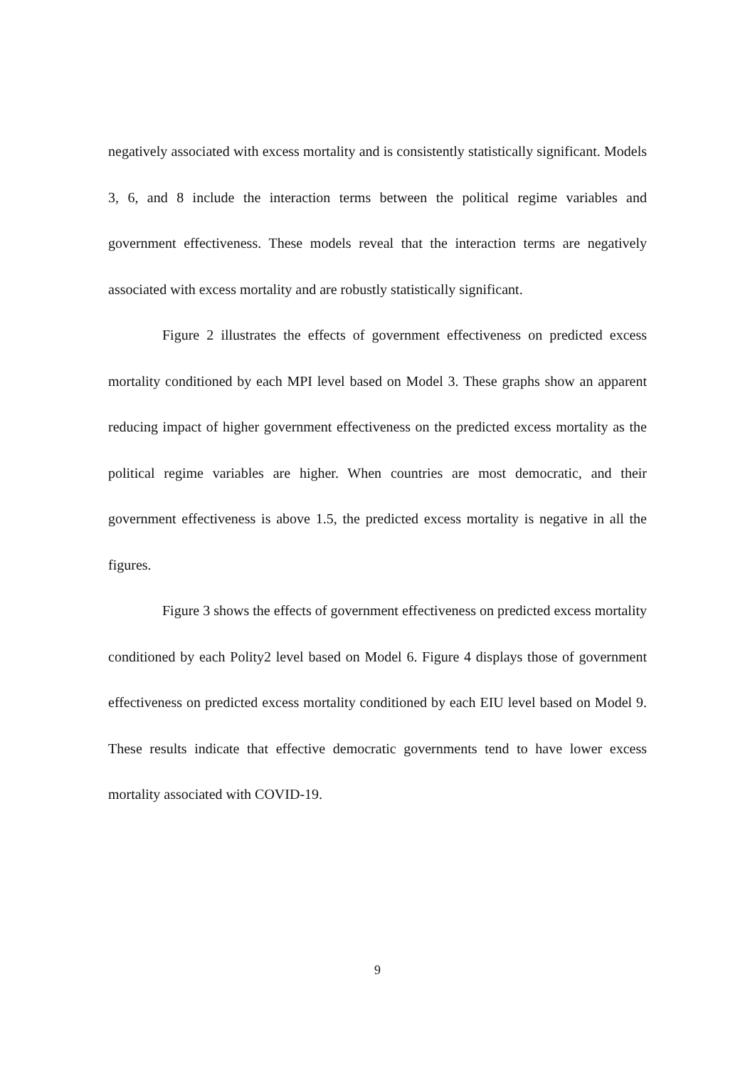negatively associated with excess mortality and is consistently statistically significant. Models 3, 6, and 8 include the interaction terms between the political regime variables and government effectiveness. These models reveal that the interaction terms are negatively associated with excess mortality and are robustly statistically significant.
Figure 2 illustrates the effects of government effectiveness on predicted excess mortality conditioned by each MPI level based on Model 3. These graphs show an apparent reducing impact of higher government effectiveness on the predicted excess mortality as the political regime variables are higher. When countries are most democratic, and their government effectiveness is above 1.5, the predicted excess mortality is negative in all the figures.
Figure 3 shows the effects of government effectiveness on predicted excess mortality conditioned by each Polity2 level based on Model 6. Figure 4 displays those of government effectiveness on predicted excess mortality conditioned by each EIU level based on Model 9. These results indicate that effective democratic governments tend to have lower excess mortality associated with COVID-19.
9